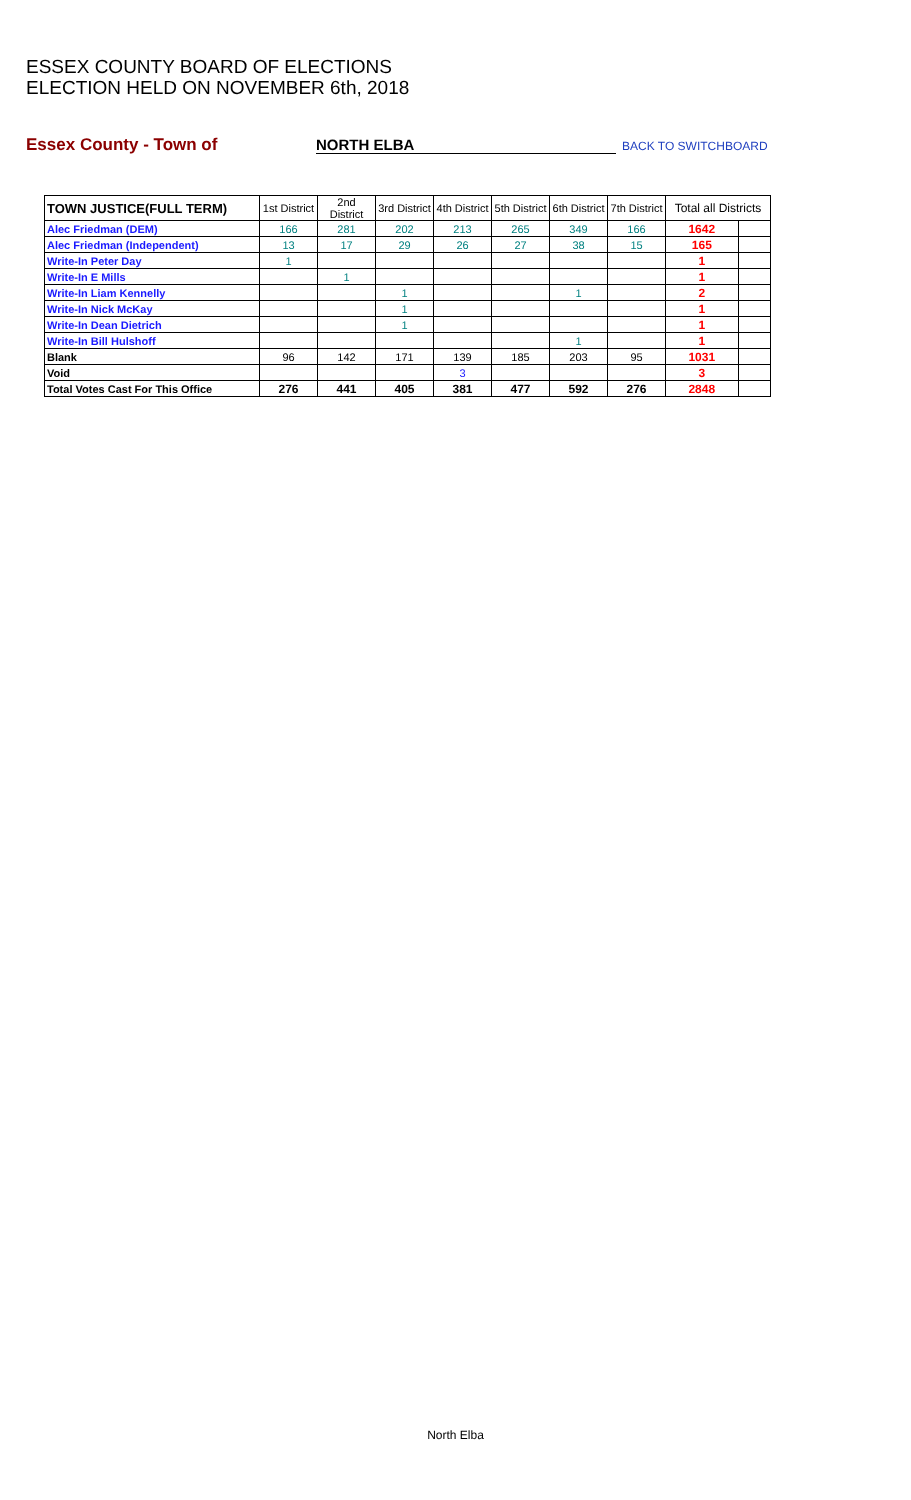ESSEX COUNTY BOARD OF ELECTIONS
ELECTION HELD ON NOVEMBER 6th, 2018
Essex County - Town of NORTH ELBA BACK TO SWITCHBOARD
| TOWN JUSTICE(FULL TERM) | 1st District | 2nd District | 3rd District | 4th District | 5th District | 6th District | 7th District | Total all Districts | |
| Alec Friedman (DEM) | 166 | 281 | 202 | 213 | 265 | 349 | 166 | 1642 | |
| Alec Friedman (Independent) | 13 | 17 | 29 | 26 | 27 | 38 | 15 | 165 | |
| Write-In Peter Day | 1 | | | | | | | 1 | |
| Write-In E Mills | | 1 | | | | | | 1 | |
| Write-In Liam Kennelly | | | 1 | | | 1 | | 2 | |
| Write-In Nick McKay | | | 1 | | | | | 1 | |
| Write-In Dean Dietrich | | | 1 | | | | | 1 | |
| Write-In Bill Hulshoff | | | | | | 1 | | 1 | |
| Blank | 96 | 142 | 171 | 139 | 185 | 203 | 95 | 1031 | |
| Void | | | | 3 | | | | 3 | |
| Total Votes Cast For This Office | 276 | 441 | 405 | 381 | 477 | 592 | 276 | 2848 | |
North Elba